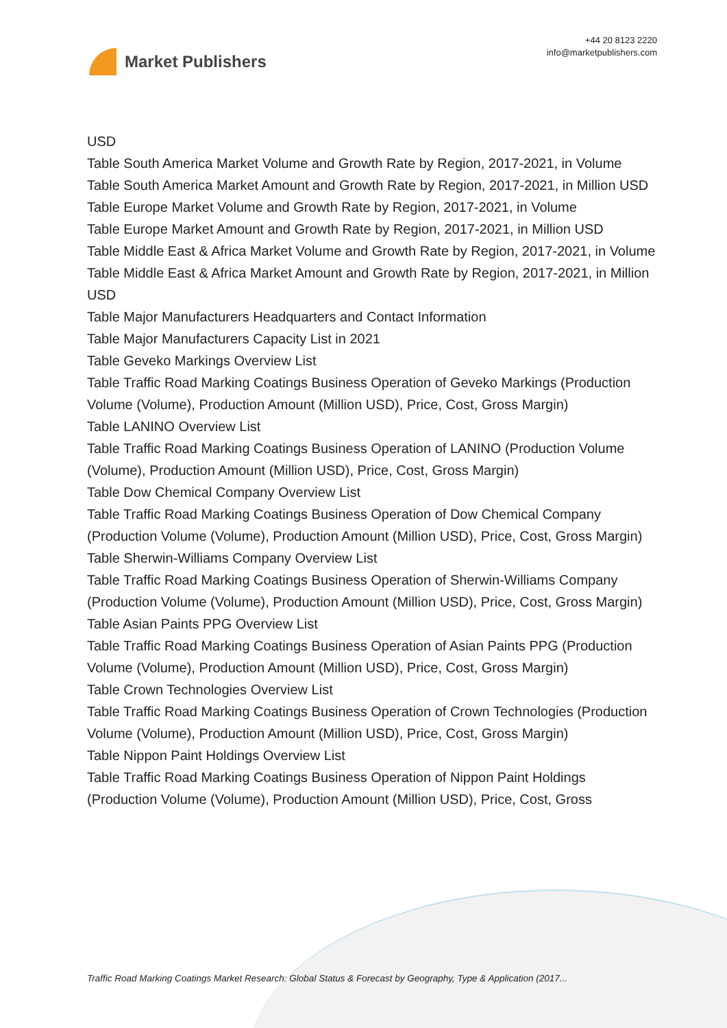Market Publishers
+44 20 8123 2220
info@marketpublishers.com
USD
Table South America Market Volume and Growth Rate by Region, 2017-2021, in Volume
Table South America Market Amount and Growth Rate by Region, 2017-2021, in Million USD
Table Europe Market Volume and Growth Rate by Region, 2017-2021, in Volume
Table Europe Market Amount and Growth Rate by Region, 2017-2021, in Million USD
Table Middle East & Africa Market Volume and Growth Rate by Region, 2017-2021, in Volume
Table Middle East & Africa Market Amount and Growth Rate by Region, 2017-2021, in Million USD
Table Major Manufacturers Headquarters and Contact Information
Table Major Manufacturers Capacity List in 2021
Table Geveko Markings Overview List
Table Traffic Road Marking Coatings Business Operation of Geveko Markings (Production Volume (Volume), Production Amount (Million USD), Price, Cost, Gross Margin)
Table LANINO Overview List
Table Traffic Road Marking Coatings Business Operation of LANINO (Production Volume (Volume), Production Amount (Million USD), Price, Cost, Gross Margin)
Table Dow Chemical Company Overview List
Table Traffic Road Marking Coatings Business Operation of Dow Chemical Company (Production Volume (Volume), Production Amount (Million USD), Price, Cost, Gross Margin)
Table Sherwin-Williams Company Overview List
Table Traffic Road Marking Coatings Business Operation of Sherwin-Williams Company (Production Volume (Volume), Production Amount (Million USD), Price, Cost, Gross Margin)
Table Asian Paints PPG Overview List
Table Traffic Road Marking Coatings Business Operation of Asian Paints PPG (Production Volume (Volume), Production Amount (Million USD), Price, Cost, Gross Margin)
Table Crown Technologies Overview List
Table Traffic Road Marking Coatings Business Operation of Crown Technologies (Production Volume (Volume), Production Amount (Million USD), Price, Cost, Gross Margin)
Table Nippon Paint Holdings Overview List
Table Traffic Road Marking Coatings Business Operation of Nippon Paint Holdings (Production Volume (Volume), Production Amount (Million USD), Price, Cost, Gross
Traffic Road Marking Coatings Market Research: Global Status & Forecast by Geography, Type & Application (2017...